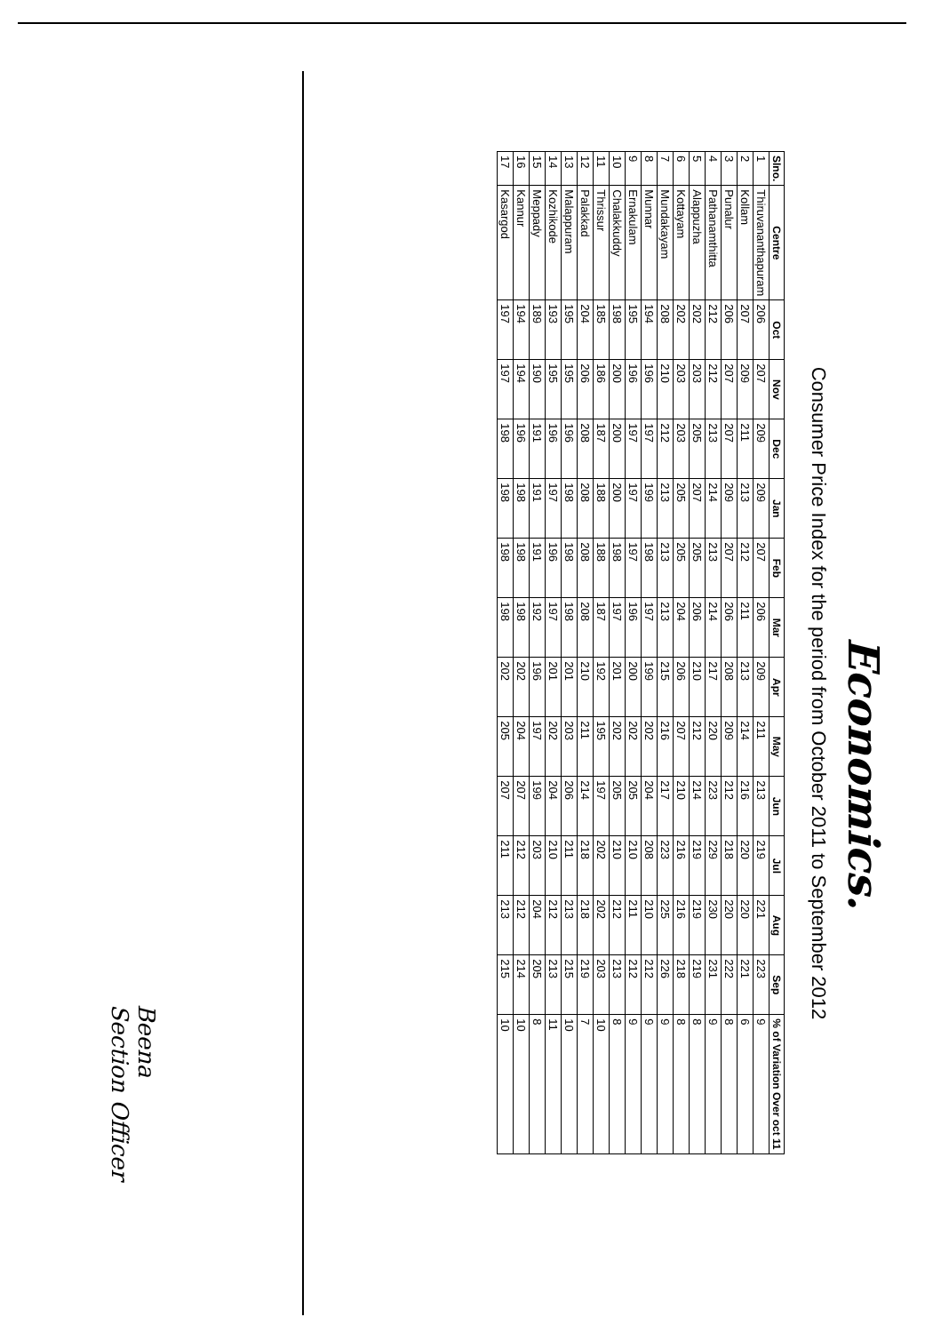Economics.
Consumer Price Index for the period from October 2011 to September 2012
| Slno. | Centre | Oct | Nov | Dec | Jan | Feb | Mar | Apr | May | Jun | Jul | Aug | Sep | % of Variation Over oct 11 |
| --- | --- | --- | --- | --- | --- | --- | --- | --- | --- | --- | --- | --- | --- | --- |
| 1 | Thiruvananthapuram | 206 | 207 | 209 | 209 | 207 | 206 | 209 | 211 | 213 | 219 | 221 | 223 | 9 |
| 2 | Kollam | 207 | 209 | 211 | 213 | 212 | 211 | 213 | 214 | 216 | 220 | 220 | 221 | 6 |
| 3 | Punalur | 206 | 207 | 207 | 209 | 207 | 206 | 208 | 209 | 212 | 218 | 220 | 222 | 8 |
| 4 | Pathanamthitta | 212 | 212 | 213 | 214 | 213 | 214 | 217 | 220 | 223 | 229 | 230 | 231 | 9 |
| 5 | Alappuzha | 202 | 203 | 205 | 207 | 205 | 206 | 210 | 212 | 214 | 219 | 219 | 219 | 8 |
| 6 | Kottayam | 202 | 203 | 203 | 205 | 205 | 204 | 206 | 207 | 210 | 216 | 216 | 218 | 8 |
| 7 | Mundakayam | 208 | 210 | 212 | 213 | 213 | 213 | 215 | 216 | 217 | 223 | 225 | 226 | 9 |
| 8 | Munnar | 194 | 196 | 197 | 199 | 198 | 197 | 199 | 202 | 204 | 208 | 210 | 212 | 9 |
| 9 | Ernakulam | 195 | 196 | 197 | 197 | 197 | 196 | 200 | 202 | 205 | 210 | 211 | 212 | 9 |
| 10 | Chalakkuddy | 198 | 200 | 200 | 200 | 198 | 197 | 201 | 202 | 205 | 210 | 212 | 213 | 8 |
| 11 | Thrissur | 185 | 186 | 187 | 188 | 188 | 187 | 192 | 195 | 197 | 202 | 202 | 203 | 10 |
| 12 | Palakkad | 204 | 206 | 208 | 208 | 208 | 208 | 210 | 211 | 214 | 218 | 218 | 219 | 7 |
| 13 | Malappuram | 195 | 195 | 196 | 198 | 198 | 198 | 201 | 203 | 206 | 211 | 213 | 215 | 10 |
| 14 | Kozhikode | 193 | 195 | 196 | 197 | 196 | 197 | 201 | 202 | 204 | 210 | 212 | 213 | 11 |
| 15 | Meppady | 189 | 190 | 191 | 191 | 191 | 192 | 196 | 197 | 199 | 203 | 204 | 205 | 8 |
| 16 | Kannur | 194 | 194 | 196 | 198 | 198 | 198 | 202 | 204 | 207 | 212 | 212 | 214 | 10 |
| 17 | Kasargod | 197 | 197 | 198 | 198 | 198 | 198 | 202 | 205 | 207 | 211 | 213 | 215 | 10 |
Beena
Section Officer